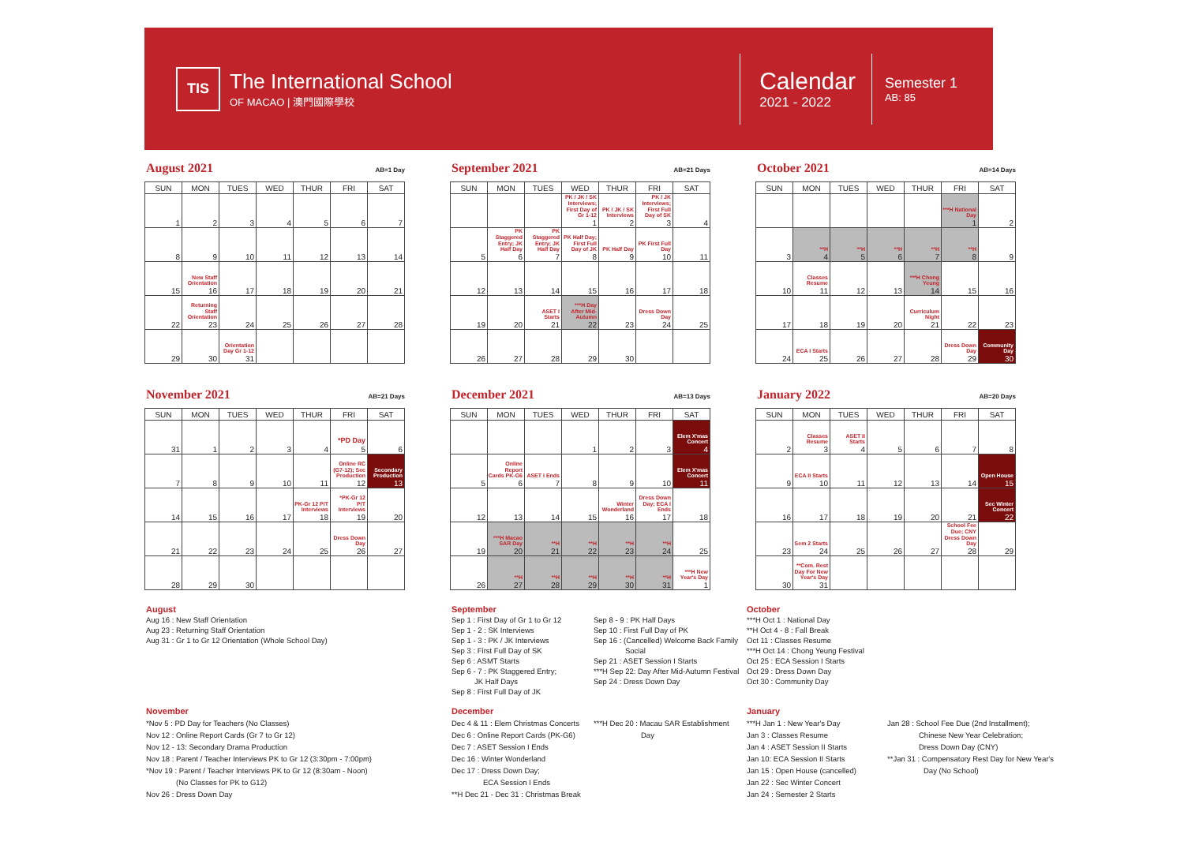TIS
The International School
OF MACAO | 澳門國際學校
Calendar
2021 - 2022
Semester 1
AB: 85
August 2021
AB=1 Day
| SUN | MON | TUES | WED | THUR | FRI | SAT |
| --- | --- | --- | --- | --- | --- | --- |
| 1 | 2 | 3 | 4 | 5 | 6 | 7 |
| 8 | 9 | 10 | 11 | 12 | 13 | 14 |
| 15 | New Staff Orientation 16 | 17 | 18 | 19 | 20 | 21 |
| 22 | Returning Staff Orientation 23 | 24 | 25 | 26 | 27 | 28 |
| 29 | 30 | Orientation Day Gr 1-12 31 | | | | |
September 2021
AB=21 Days
| SUN | MON | TUES | WED | THUR | FRI | SAT |
| --- | --- | --- | --- | --- | --- | --- |
| | | | PK / JK / SK Interviews; First Day of Gr 1-12 1 | PK / JK / SK Interviews 2 | PK / JK Interviews; First Full Day of SK 3 | 4 |
| 5 | PK Staggered Entry; JK Half Day 6 | PK Staggered Entry; JK Half Day 7 | PK Half Day; First Full Day of JK 8 | PK Half Day 9 | PK First Full Day 10 | 11 |
| 12 | 13 | 14 | 15 | 16 | 17 | 18 |
| 19 | 20 | ASET I Starts 21 | ***H Day After Mid-Autumn 22 | 23 | Dress Down Day 24 | 25 |
| 26 | 27 | 28 | 29 | 30 | | |
October 2021
AB=14 Days
| SUN | MON | TUES | WED | THUR | FRI | SAT |
| --- | --- | --- | --- | --- | --- | --- |
| | | | | | ***H National Day 1 | 2 |
| 3 | **H 4 | **H 5 | **H 6 | **H 7 | **H 8 | 9 |
| 10 | Classes Resume 11 | 12 | 13 | ***H Chong Yeung 14 | 15 | 16 |
| 17 | 18 | 19 | 20 | Curriculum Night 21 | 22 | 23 |
| 24 | ECA I Starts 25 | 26 | 27 | 28 | Dress Down Day 29 | Community Day 30 |
November 2021
AB=21 Days
| SUN | MON | TUES | WED | THUR | FRI | SAT |
| --- | --- | --- | --- | --- | --- | --- |
| 31 | 1 | 2 | 3 | 4 | *PD Day 5 | 6 |
| 7 | 8 | 9 | 10 | 11 | Online RC (G7-12); Sec Production 12 | Secondary Production 13 |
| 14 | 15 | 16 | 17 | PK-Gr 12 P/T Interviews 18 | *PK-Gr 12 P/T Interviews 19 | 20 |
| 21 | 22 | 23 | 24 | 25 | Dress Down Day 26 | 27 |
| 28 | 29 | 30 | | | | |
December 2021
AB=13 Days
| SUN | MON | TUES | WED | THUR | FRI | SAT |
| --- | --- | --- | --- | --- | --- | --- |
| | | | 1 | 2 | 3 | Elem X'mas Concert 4 |
| 5 | Online Report Cards PK-G6 6 | ASET I Ends 7 | 8 | 9 | 10 | Elem X'mas Concert 11 |
| 12 | 13 | 14 | 15 | Winter Wonderland 16 | Dress Down Day; ECA I Ends 17 | 18 |
| 19 | ***H Macao SAR Day 20 | **H 21 | **H 22 | **H 23 | **H 24 | 25 |
| 26 | **H 27 | **H 28 | **H 29 | **H 30 | **H 31 | ***H New Year's Day 1 |
January 2022
AB=20 Days
| SUN | MON | TUES | WED | THUR | FRI | SAT |
| --- | --- | --- | --- | --- | --- | --- |
| 2 | Classes Resume 3 | ASET II Starts 4 | 5 | 6 | 7 | 8 |
| 9 | ECA II Starts 10 | 11 | 12 | 13 | 14 | Open House 15 |
| 16 | 17 | 18 | 19 | 20 | 21 | Sec Winter Concert 22 |
| 23 | Sem 2 Starts 24 | 25 | 26 | 27 | School Fee Due; CNY Dress Down Day 28 | 29 |
| 30 | **Com. Rest Day For New Year's Day 31 | | | | | |
August
Aug 16 : New Staff Orientation
Aug 23 : Returning Staff Orientation
Aug 31 : Gr 1 to Gr 12 Orientation (Whole School Day)
September
Sep 1 : First Day of Gr 1 to Gr 12
Sep 1 - 2 : SK Interviews
Sep 1 - 3 : PK / JK Interviews
Sep 3 : First Full Day of SK
Sep 6 : ASMT Starts
Sep 6 - 7 : PK Staggered Entry;
JK Half Days
Sep 8 : First Full Day of JK
Sep 8 - 9 : PK Half Days
Sep 10 : First Full Day of PK
Sep 16 : (Cancelled) Welcome Back Family
Social
Sep 21 : ASET Session I Starts
***H Sep 22: Day After Mid-Autumn Festival
Sep 24 : Dress Down Day
October
***H Oct 1 : National Day
**H Oct 4 - 8 : Fall Break
Oct 11 : Classes Resume
***H Oct 14 : Chong Yeung Festival
Oct 25 : ECA Session I Starts
Oct 29 : Dress Down Day
Oct 30 : Community Day
November
*Nov 5 : PD Day for Teachers (No Classes)
Nov 12 : Online Report Cards (Gr 7 to Gr 12)
Nov 12 - 13: Secondary Drama Production
Nov 18 : Parent / Teacher Interviews PK to Gr 12 (3:30pm - 7:00pm)
*Nov 19 : Parent / Teacher Interviews PK to Gr 12 (8:30am - Noon)
(No Classes for PK to G12)
Nov 26 : Dress Down Day
December
Dec 4 & 11 : Elem Christmas Concerts
Dec 6 : Online Report Cards (PK-G6)
Dec 7 : ASET Session I Ends
Dec 16 : Winter Wonderland
Dec 17 : Dress Down Day;
ECA Session I Ends
**H Dec 21 - Dec 31 : Christmas Break
***H Dec 20 : Macau SAR Establishment
Day
January
***H Jan 1 : New Year's Day
Jan 3 : Classes Resume
Jan 4 : ASET Session II Starts
Jan 10: ECA Session II Starts
Jan 15 : Open House (cancelled)
Jan 22 : Sec Winter Concert
Jan 24 : Semester 2 Starts
Jan 28 : School Fee Due (2nd Installment);
Chinese New Year Celebration;
Dress Down Day (CNY)
**Jan 31 : Compensatory Rest Day for New Year's
Day (No School)